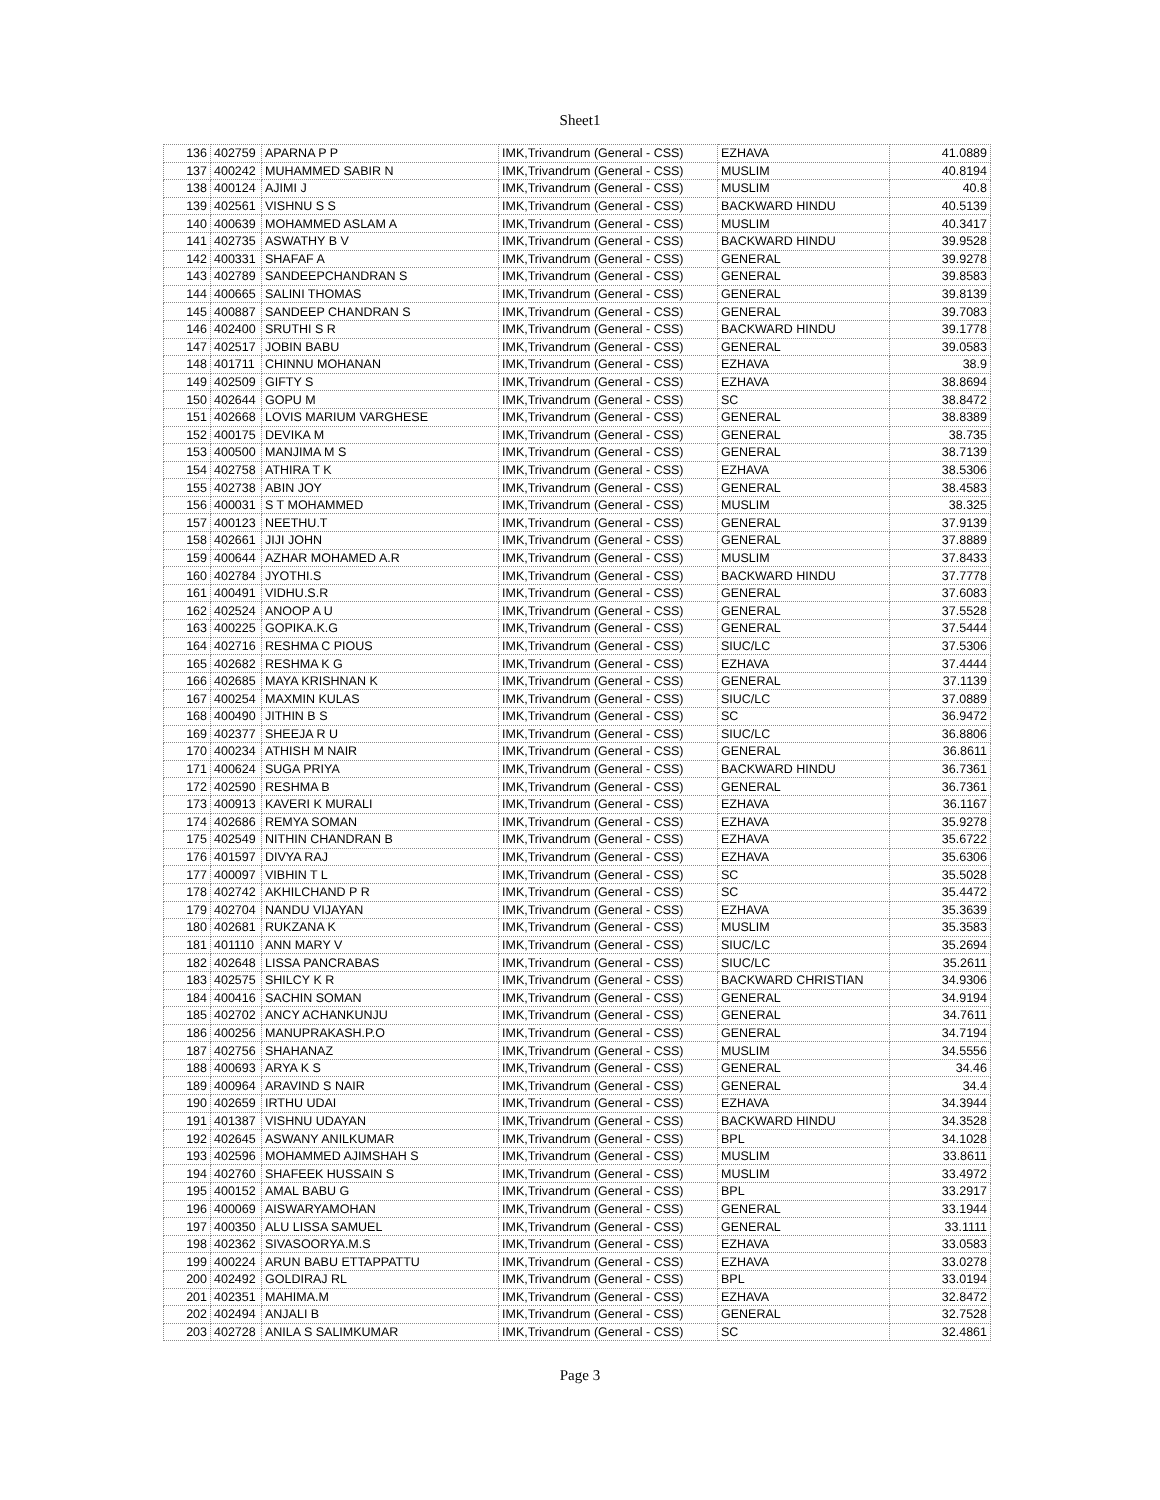Sheet1
| 136 | 402759 | APARNA P P | IMK,Trivandrum (General - CSS) | EZHAVA | 41.0889 |
| 137 | 400242 | MUHAMMED SABIR N | IMK,Trivandrum (General - CSS) | MUSLIM | 40.8194 |
| 138 | 400124 | AJIMI J | IMK,Trivandrum (General - CSS) | MUSLIM | 40.8 |
| 139 | 402561 | VISHNU S S | IMK,Trivandrum (General - CSS) | BACKWARD HINDU | 40.5139 |
| 140 | 400639 | MOHAMMED ASLAM A | IMK,Trivandrum (General - CSS) | MUSLIM | 40.3417 |
| 141 | 402735 | ASWATHY B V | IMK,Trivandrum (General - CSS) | BACKWARD HINDU | 39.9528 |
| 142 | 400331 | SHAFAF A | IMK,Trivandrum (General - CSS) | GENERAL | 39.9278 |
| 143 | 402789 | SANDEEPCHANDRAN S | IMK,Trivandrum (General - CSS) | GENERAL | 39.8583 |
| 144 | 400665 | SALINI THOMAS | IMK,Trivandrum (General - CSS) | GENERAL | 39.8139 |
| 145 | 400887 | SANDEEP CHANDRAN S | IMK,Trivandrum (General - CSS) | GENERAL | 39.7083 |
| 146 | 402400 | SRUTHI S R | IMK,Trivandrum (General - CSS) | BACKWARD HINDU | 39.1778 |
| 147 | 402517 | JOBIN BABU | IMK,Trivandrum (General - CSS) | GENERAL | 39.0583 |
| 148 | 401711 | CHINNU MOHANAN | IMK,Trivandrum (General - CSS) | EZHAVA | 38.9 |
| 149 | 402509 | GIFTY S | IMK,Trivandrum (General - CSS) | EZHAVA | 38.8694 |
| 150 | 402644 | GOPU M | IMK,Trivandrum (General - CSS) | SC | 38.8472 |
| 151 | 402668 | LOVIS MARIUM VARGHESE | IMK,Trivandrum (General - CSS) | GENERAL | 38.8389 |
| 152 | 400175 | DEVIKA M | IMK,Trivandrum (General - CSS) | GENERAL | 38.735 |
| 153 | 400500 | MANJIMA M S | IMK,Trivandrum (General - CSS) | GENERAL | 38.7139 |
| 154 | 402758 | ATHIRA T K | IMK,Trivandrum (General - CSS) | EZHAVA | 38.5306 |
| 155 | 402738 | ABIN JOY | IMK,Trivandrum (General - CSS) | GENERAL | 38.4583 |
| 156 | 400031 | S T MOHAMMED | IMK,Trivandrum (General - CSS) | MUSLIM | 38.325 |
| 157 | 400123 | NEETHU.T | IMK,Trivandrum (General - CSS) | GENERAL | 37.9139 |
| 158 | 402661 | JIJI JOHN | IMK,Trivandrum (General - CSS) | GENERAL | 37.8889 |
| 159 | 400644 | AZHAR MOHAMED A.R | IMK,Trivandrum (General - CSS) | MUSLIM | 37.8433 |
| 160 | 402784 | JYOTHI.S | IMK,Trivandrum (General - CSS) | BACKWARD HINDU | 37.7778 |
| 161 | 400491 | VIDHU.S.R | IMK,Trivandrum (General - CSS) | GENERAL | 37.6083 |
| 162 | 402524 | ANOOP A U | IMK,Trivandrum (General - CSS) | GENERAL | 37.5528 |
| 163 | 400225 | GOPIKA.K.G | IMK,Trivandrum (General - CSS) | GENERAL | 37.5444 |
| 164 | 402716 | RESHMA C PIOUS | IMK,Trivandrum (General - CSS) | SIUC/LC | 37.5306 |
| 165 | 402682 | RESHMA K G | IMK,Trivandrum (General - CSS) | EZHAVA | 37.4444 |
| 166 | 402685 | MAYA KRISHNAN K | IMK,Trivandrum (General - CSS) | GENERAL | 37.1139 |
| 167 | 400254 | MAXMIN KULAS | IMK,Trivandrum (General - CSS) | SIUC/LC | 37.0889 |
| 168 | 400490 | JITHIN B S | IMK,Trivandrum (General - CSS) | SC | 36.9472 |
| 169 | 402377 | SHEEJA R U | IMK,Trivandrum (General - CSS) | SIUC/LC | 36.8806 |
| 170 | 400234 | ATHISH M NAIR | IMK,Trivandrum (General - CSS) | GENERAL | 36.8611 |
| 171 | 400624 | SUGA PRIYA | IMK,Trivandrum (General - CSS) | BACKWARD HINDU | 36.7361 |
| 172 | 402590 | RESHMA B | IMK,Trivandrum (General - CSS) | GENERAL | 36.7361 |
| 173 | 400913 | KAVERI K MURALI | IMK,Trivandrum (General - CSS) | EZHAVA | 36.1167 |
| 174 | 402686 | REMYA SOMAN | IMK,Trivandrum (General - CSS) | EZHAVA | 35.9278 |
| 175 | 402549 | NITHIN CHANDRAN B | IMK,Trivandrum (General - CSS) | EZHAVA | 35.6722 |
| 176 | 401597 | DIVYA RAJ | IMK,Trivandrum (General - CSS) | EZHAVA | 35.6306 |
| 177 | 400097 | VIBHIN T L | IMK,Trivandrum (General - CSS) | SC | 35.5028 |
| 178 | 402742 | AKHILCHAND P R | IMK,Trivandrum (General - CSS) | SC | 35.4472 |
| 179 | 402704 | NANDU VIJAYAN | IMK,Trivandrum (General - CSS) | EZHAVA | 35.3639 |
| 180 | 402681 | RUKZANA K | IMK,Trivandrum (General - CSS) | MUSLIM | 35.3583 |
| 181 | 401110 | ANN MARY V | IMK,Trivandrum (General - CSS) | SIUC/LC | 35.2694 |
| 182 | 402648 | LISSA PANCRABAS | IMK,Trivandrum (General - CSS) | SIUC/LC | 35.2611 |
| 183 | 402575 | SHILCY K R | IMK,Trivandrum (General - CSS) | BACKWARD CHRISTIAN | 34.9306 |
| 184 | 400416 | SACHIN SOMAN | IMK,Trivandrum (General - CSS) | GENERAL | 34.9194 |
| 185 | 402702 | ANCY ACHANKUNJU | IMK,Trivandrum (General - CSS) | GENERAL | 34.7611 |
| 186 | 400256 | MANUPRAKASH.P.O | IMK,Trivandrum (General - CSS) | GENERAL | 34.7194 |
| 187 | 402756 | SHAHANAZ | IMK,Trivandrum (General - CSS) | MUSLIM | 34.5556 |
| 188 | 400693 | ARYA K S | IMK,Trivandrum (General - CSS) | GENERAL | 34.46 |
| 189 | 400964 | ARAVIND S NAIR | IMK,Trivandrum (General - CSS) | GENERAL | 34.4 |
| 190 | 402659 | IRTHU UDAI | IMK,Trivandrum (General - CSS) | EZHAVA | 34.3944 |
| 191 | 401387 | VISHNU UDAYAN | IMK,Trivandrum (General - CSS) | BACKWARD HINDU | 34.3528 |
| 192 | 402645 | ASWANY ANILKUMAR | IMK,Trivandrum (General - CSS) | BPL | 34.1028 |
| 193 | 402596 | MOHAMMED AJIMSHAH S | IMK,Trivandrum (General - CSS) | MUSLIM | 33.8611 |
| 194 | 402760 | SHAFEEK HUSSAIN S | IMK,Trivandrum (General - CSS) | MUSLIM | 33.4972 |
| 195 | 400152 | AMAL BABU G | IMK,Trivandrum (General - CSS) | BPL | 33.2917 |
| 196 | 400069 | AISWARYAMOHAN | IMK,Trivandrum (General - CSS) | GENERAL | 33.1944 |
| 197 | 400350 | ALU LISSA SAMUEL | IMK,Trivandrum (General - CSS) | GENERAL | 33.1111 |
| 198 | 402362 | SIVASOORYA.M.S | IMK,Trivandrum (General - CSS) | EZHAVA | 33.0583 |
| 199 | 400224 | ARUN BABU ETTAPPATTU | IMK,Trivandrum (General - CSS) | EZHAVA | 33.0278 |
| 200 | 402492 | GOLDIRAJ RL | IMK,Trivandrum (General - CSS) | BPL | 33.0194 |
| 201 | 402351 | MAHIMA.M | IMK,Trivandrum (General - CSS) | EZHAVA | 32.8472 |
| 202 | 402494 | ANJALI B | IMK,Trivandrum (General - CSS) | GENERAL | 32.7528 |
| 203 | 402728 | ANILA S SALIMKUMAR | IMK,Trivandrum (General - CSS) | SC | 32.4861 |
Page 3